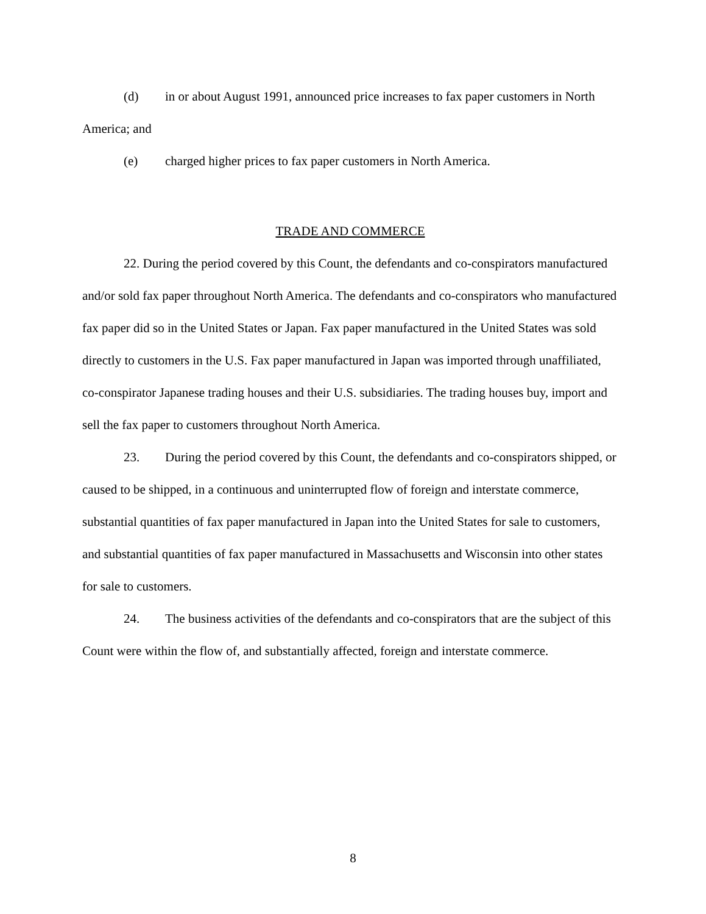(d) in or about August 1991, announced price increases to fax paper customers in North America; and
(e) charged higher prices to fax paper customers in North America.
TRADE AND COMMERCE
22. During the period covered by this Count, the defendants and co-conspirators manufactured and/or sold fax paper throughout North America. The defendants and co-conspirators who manufactured fax paper did so in the United States or Japan. Fax paper manufactured in the United States was sold directly to customers in the U.S. Fax paper manufactured in Japan was imported through unaffiliated, co-conspirator Japanese trading houses and their U.S. subsidiaries. The trading houses buy, import and sell the fax paper to customers throughout North America.
23. During the period covered by this Count, the defendants and co-conspirators shipped, or caused to be shipped, in a continuous and uninterrupted flow of foreign and interstate commerce, substantial quantities of fax paper manufactured in Japan into the United States for sale to customers, and substantial quantities of fax paper manufactured in Massachusetts and Wisconsin into other states for sale to customers.
24. The business activities of the defendants and co-conspirators that are the subject of this Count were within the flow of, and substantially affected, foreign and interstate commerce.
8